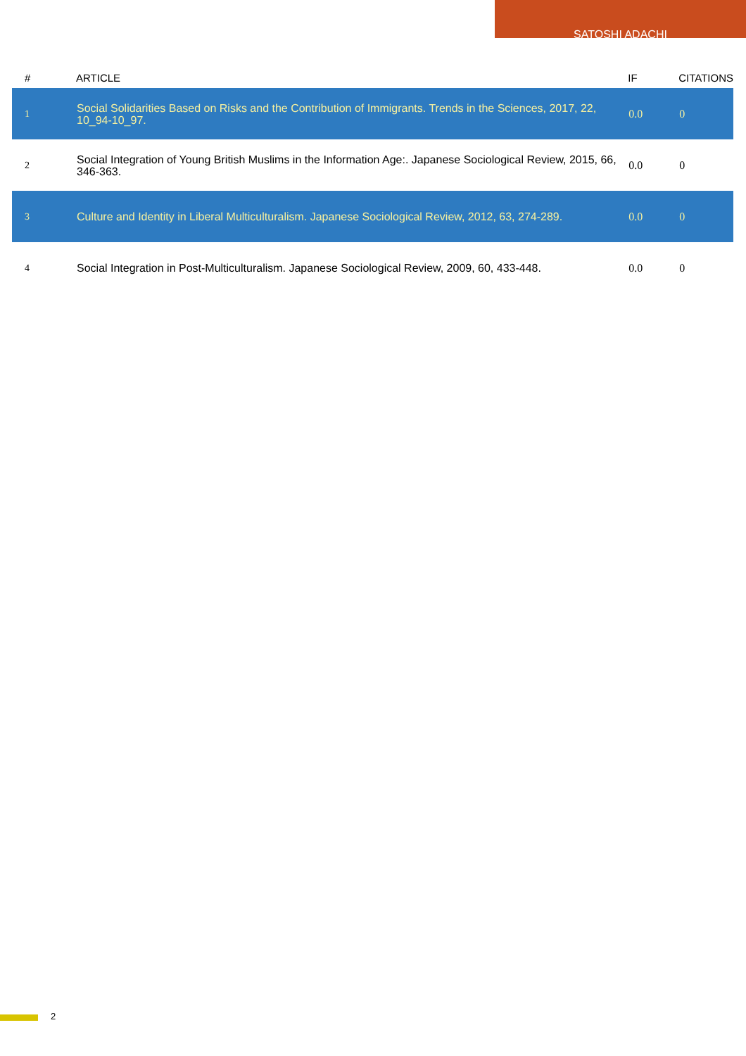SATOSHI ADACHI
| # | ARTICLE | IF | CITATIONS |
| --- | --- | --- | --- |
| 1 | Social Solidarities Based on Risks and the Contribution of Immigrants. Trends in the Sciences, 2017, 22, 10_94-10_97. | 0.0 | 0 |
| 2 | Social Integration of Young British Muslims in the Information Age:. Japanese Sociological Review, 2015, 66, 346-363. | 0.0 | 0 |
| 3 | Culture and Identity in Liberal Multiculturalism. Japanese Sociological Review, 2012, 63, 274-289. | 0.0 | 0 |
| 4 | Social Integration in Post-Multiculturalism. Japanese Sociological Review, 2009, 60, 433-448. | 0.0 | 0 |
2